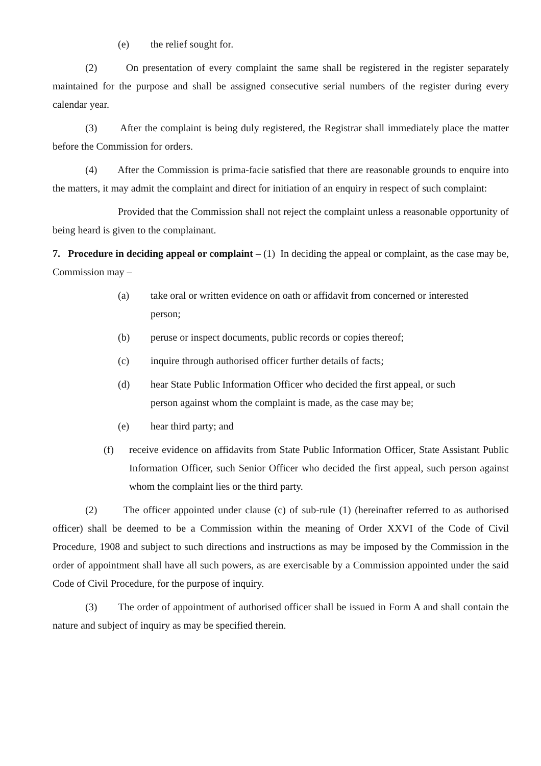(e) the relief sought for.
(2) On presentation of every complaint the same shall be registered in the register separately maintained for the purpose and shall be assigned consecutive serial numbers of the register during every calendar year.
(3) After the complaint is being duly registered, the Registrar shall immediately place the matter before the Commission for orders.
(4) After the Commission is prima-facie satisfied that there are reasonable grounds to enquire into the matters, it may admit the complaint and direct for initiation of an enquiry in respect of such complaint:
Provided that the Commission shall not reject the complaint unless a reasonable opportunity of being heard is given to the complainant.
7. Procedure in deciding appeal or complaint – (1) In deciding the appeal or complaint, as the case may be, Commission may –
(a) take oral or written evidence on oath or affidavit from concerned or interested
person;
(b) peruse or inspect documents, public records or copies thereof;
(c) inquire through authorised officer further details of facts;
(d) hear State Public Information Officer who decided the first appeal, or such
person against whom the complaint is made, as the case may be;
(e) hear third party; and
(f) receive evidence on affidavits from State Public Information Officer, State Assistant Public Information Officer, such Senior Officer who decided the first appeal, such person against whom the complaint lies or the third party.
(2) The officer appointed under clause (c) of sub-rule (1) (hereinafter referred to as authorised officer) shall be deemed to be a Commission within the meaning of Order XXVI of the Code of Civil Procedure, 1908 and subject to such directions and instructions as may be imposed by the Commission in the order of appointment shall have all such powers, as are exercisable by a Commission appointed under the said Code of Civil Procedure, for the purpose of inquiry.
(3) The order of appointment of authorised officer shall be issued in Form A and shall contain the nature and subject of inquiry as may be specified therein.